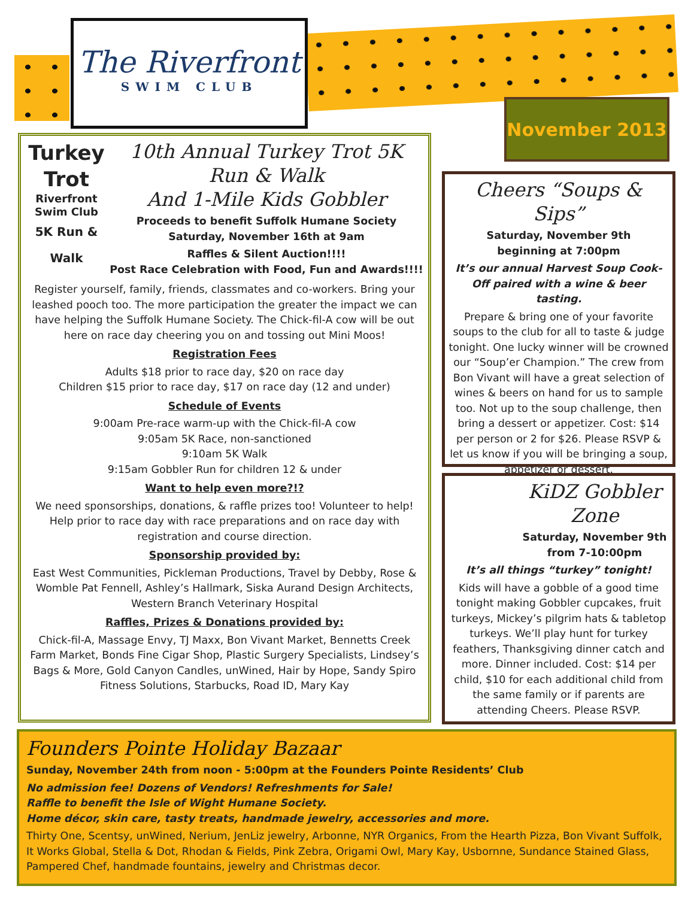The Riverfront
SWIM CLUB
November 2013
Turkey Trot
Riverfront Swim Club
5K Run & Walk
10th Annual Turkey Trot 5K Run & Walk
And 1-Mile Kids Gobbler
Proceeds to benefit Suffolk Humane Society
Saturday, November 16th at 9am
Raffles & Silent Auction!!!!
Post Race Celebration with Food, Fun and Awards!!!!
Register yourself, family, friends, classmates and co-workers. Bring your leashed pooch too. The more participation the greater the impact we can have helping the Suffolk Humane Society. The Chick-fil-A cow will be out here on race day cheering you on and tossing out Mini Moos!
Registration Fees
Adults $18 prior to race day, $20 on race day
Children $15 prior to race day, $17 on race day (12 and under)
Schedule of Events
9:00am Pre-race warm-up with the Chick-fil-A cow
9:05am 5K Race, non-sanctioned
9:10am 5K Walk
9:15am Gobbler Run for children 12 & under
Want to help even more?!?
We need sponsorships, donations, & raffle prizes too! Volunteer to help! Help prior to race day with race preparations and on race day with registration and course direction.
Sponsorship provided by:
East West Communities, Pickleman Productions, Travel by Debby, Rose & Womble Pat Fennell, Ashley’s Hallmark, Siska Aurand Design Architects, Western Branch Veterinary Hospital
Raffles, Prizes & Donations provided by:
Chick-fil-A, Massage Envy, TJ Maxx, Bon Vivant Market, Bennetts Creek Farm Market, Bonds Fine Cigar Shop, Plastic Surgery Specialists, Lindsey’s Bags & More, Gold Canyon Candles, unWined, Hair by Hope, Sandy Spiro Fitness Solutions, Starbucks, Road ID, Mary Kay
Cheers “Soups & Sips”
Saturday, November 9th
beginning at 7:00pm
It’s our annual Harvest Soup Cook-Off paired with a wine & beer tasting.
Prepare & bring one of your favorite soups to the club for all to taste & judge tonight. One lucky winner will be crowned our “Soup’er Champion.” The crew from Bon Vivant will have a great selection of wines & beers on hand for us to sample too. Not up to the soup challenge, then bring a dessert or appetizer. Cost: $14 per person or 2 for $26. Please RSVP & let us know if you will be bringing a soup, appetizer or dessert.
KiDZ Gobbler Zone
Saturday, November 9th
from 7-10:00pm
It’s all things “turkey” tonight!
Kids will have a gobble of a good time tonight making Gobbler cupcakes, fruit turkeys, Mickey’s pilgrim hats & tabletop turkeys. We’ll play hunt for turkey feathers, Thanksgiving dinner catch and more. Dinner included. Cost: $14 per child, $10 for each additional child from the same family or if parents are attending Cheers. Please RSVP.
Founders Pointe Holiday Bazaar
Sunday, November 24th from noon - 5:00pm at the Founders Pointe Residents’ Club
No admission fee! Dozens of Vendors! Refreshments for Sale!
Raffle to benefit the Isle of Wight Humane Society.
Home décor, skin care, tasty treats, handmade jewelry, accessories and more.
Thirty One, Scentsy, unWined, Nerium, JenLiz jewelry, Arbonne, NYR Organics, From the Hearth Pizza, Bon Vivant Suffolk, It Works Global, Stella & Dot, Rhodan & Fields, Pink Zebra, Origami Owl, Mary Kay, Usbornne, Sundance Stained Glass, Pampered Chef, handmade fountains, jewelry and Christmas decor.